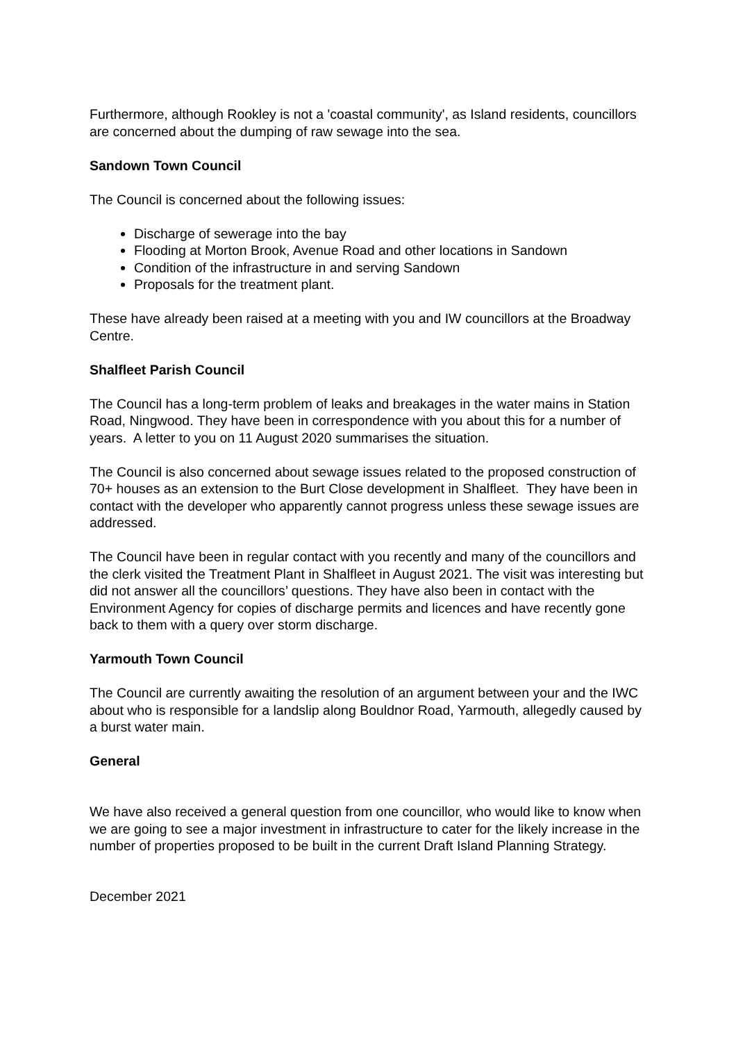Furthermore, although Rookley is not a 'coastal community', as Island residents, councillors are concerned about the dumping of raw sewage into the sea.
Sandown Town Council
The Council is concerned about the following issues:
Discharge of sewerage into the bay
Flooding at Morton Brook, Avenue Road and other locations in Sandown
Condition of the infrastructure in and serving Sandown
Proposals for the treatment plant.
These have already been raised at a meeting with you and IW councillors at the Broadway Centre.
Shalfleet Parish Council
The Council has a long-term problem of leaks and breakages in the water mains in Station Road, Ningwood. They have been in correspondence with you about this for a number of years. A letter to you on 11 August 2020 summarises the situation.
The Council is also concerned about sewage issues related to the proposed construction of 70+ houses as an extension to the Burt Close development in Shalfleet. They have been in contact with the developer who apparently cannot progress unless these sewage issues are addressed.
The Council have been in regular contact with you recently and many of the councillors and the clerk visited the Treatment Plant in Shalfleet in August 2021. The visit was interesting but did not answer all the councillors’ questions. They have also been in contact with the Environment Agency for copies of discharge permits and licences and have recently gone back to them with a query over storm discharge.
Yarmouth Town Council
The Council are currently awaiting the resolution of an argument between your and the IWC about who is responsible for a landslip along Bouldnor Road, Yarmouth, allegedly caused by a burst water main.
General
We have also received a general question from one councillor, who would like to know when we are going to see a major investment in infrastructure to cater for the likely increase in the number of properties proposed to be built in the current Draft Island Planning Strategy.
December 2021